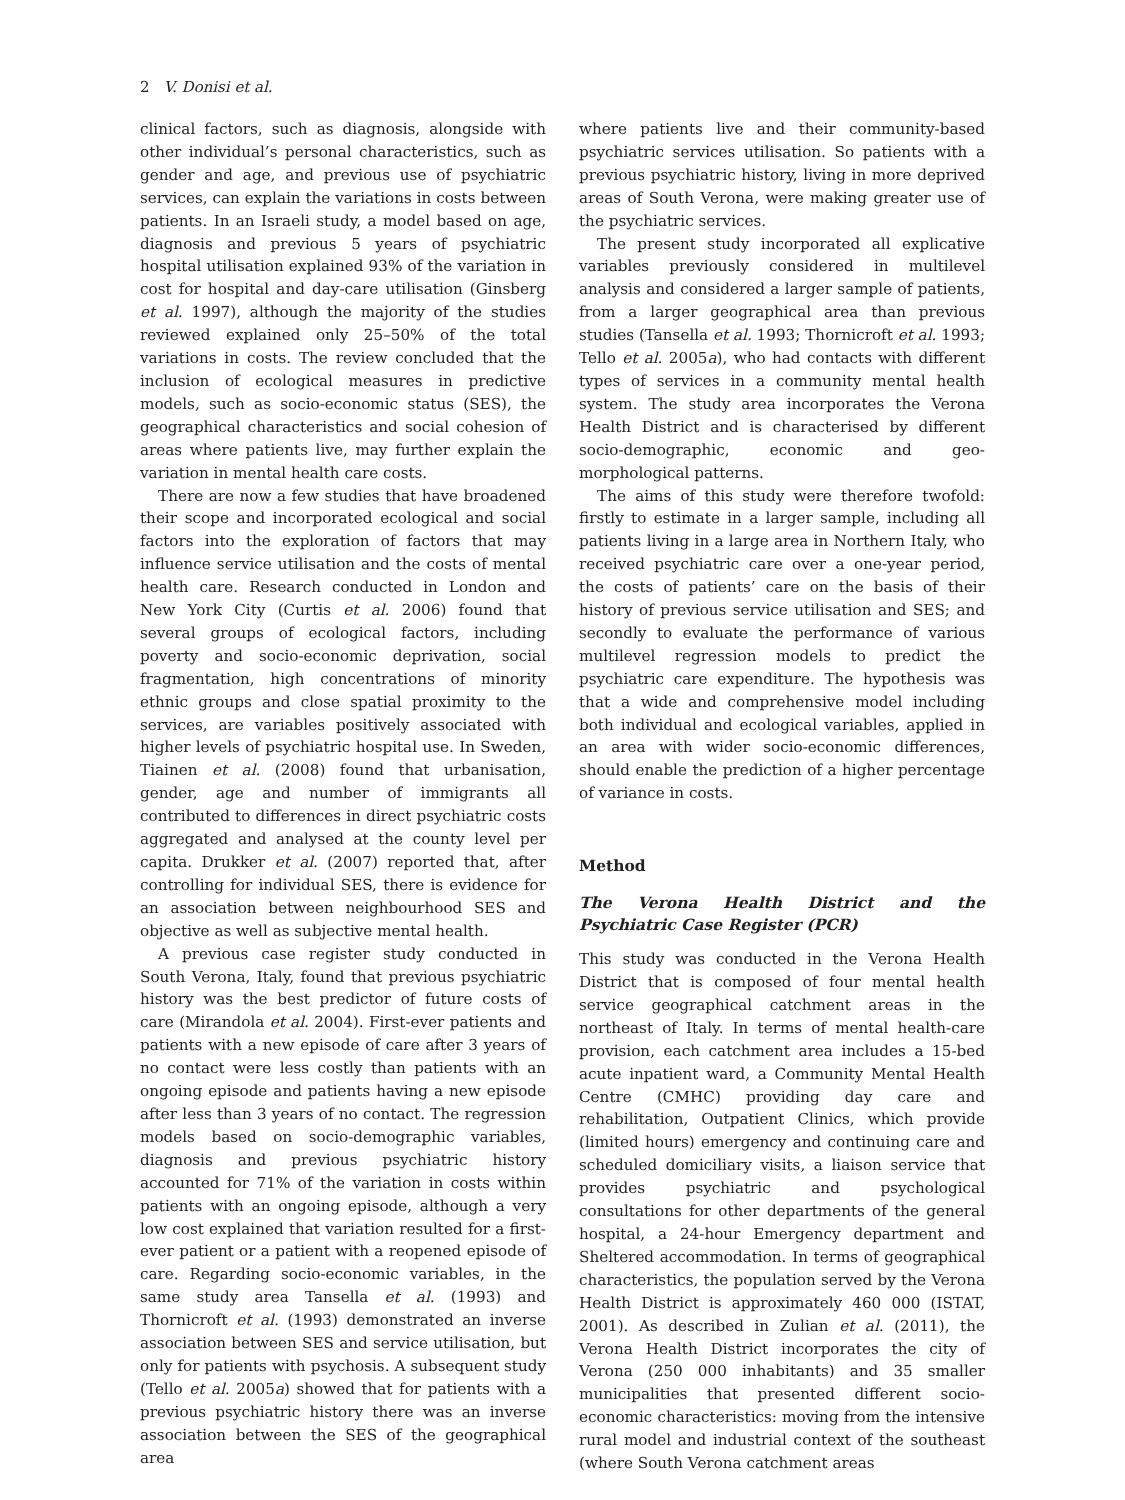2 V. Donisi et al.
clinical factors, such as diagnosis, alongside with other individual’s personal characteristics, such as gender and age, and previous use of psychiatric services, can explain the variations in costs between patients. In an Israeli study, a model based on age, diagnosis and previous 5 years of psychiatric hospital utilisation explained 93% of the variation in cost for hospital and day-care utilisation (Ginsberg et al. 1997), although the majority of the studies reviewed explained only 25–50% of the total variations in costs. The review concluded that the inclusion of ecological measures in predictive models, such as socio-economic status (SES), the geographical characteristics and social cohesion of areas where patients live, may further explain the variation in mental health care costs.
There are now a few studies that have broadened their scope and incorporated ecological and social factors into the exploration of factors that may influence service utilisation and the costs of mental health care. Research conducted in London and New York City (Curtis et al. 2006) found that several groups of ecological factors, including poverty and socio-economic deprivation, social fragmentation, high concentrations of minority ethnic groups and close spatial proximity to the services, are variables positively associated with higher levels of psychiatric hospital use. In Sweden, Tiainen et al. (2008) found that urbanisation, gender, age and number of immigrants all contributed to differences in direct psychiatric costs aggregated and analysed at the county level per capita. Drukker et al. (2007) reported that, after controlling for individual SES, there is evidence for an association between neighbourhood SES and objective as well as subjective mental health.
A previous case register study conducted in South Verona, Italy, found that previous psychiatric history was the best predictor of future costs of care (Mirandola et al. 2004). First-ever patients and patients with a new episode of care after 3 years of no contact were less costly than patients with an ongoing episode and patients having a new episode after less than 3 years of no contact. The regression models based on socio-demographic variables, diagnosis and previous psychiatric history accounted for 71% of the variation in costs within patients with an ongoing episode, although a very low cost explained that variation resulted for a first-ever patient or a patient with a reopened episode of care. Regarding socio-economic variables, in the same study area Tansella et al. (1993) and Thornicroft et al. (1993) demonstrated an inverse association between SES and service utilisation, but only for patients with psychosis. A subsequent study (Tello et al. 2005a) showed that for patients with a previous psychiatric history there was an inverse association between the SES of the geographical area
where patients live and their community-based psychiatric services utilisation. So patients with a previous psychiatric history, living in more deprived areas of South Verona, were making greater use of the psychiatric services.
The present study incorporated all explicative variables previously considered in multilevel analysis and considered a larger sample of patients, from a larger geographical area than previous studies (Tansella et al. 1993; Thornicroft et al. 1993; Tello et al. 2005a), who had contacts with different types of services in a community mental health system. The study area incorporates the Verona Health District and is characterised by different socio-demographic, economic and geo-morphological patterns.
The aims of this study were therefore twofold: firstly to estimate in a larger sample, including all patients living in a large area in Northern Italy, who received psychiatric care over a one-year period, the costs of patients’ care on the basis of their history of previous service utilisation and SES; and secondly to evaluate the performance of various multilevel regression models to predict the psychiatric care expenditure. The hypothesis was that a wide and comprehensive model including both individual and ecological variables, applied in an area with wider socio-economic differences, should enable the prediction of a higher percentage of variance in costs.
Method
The Verona Health District and the Psychiatric Case Register (PCR)
This study was conducted in the Verona Health District that is composed of four mental health service geographical catchment areas in the northeast of Italy. In terms of mental health-care provision, each catchment area includes a 15-bed acute inpatient ward, a Community Mental Health Centre (CMHC) providing day care and rehabilitation, Outpatient Clinics, which provide (limited hours) emergency and continuing care and scheduled domiciliary visits, a liaison service that provides psychiatric and psychological consultations for other departments of the general hospital, a 24-hour Emergency department and Sheltered accommodation. In terms of geographical characteristics, the population served by the Verona Health District is approximately 460 000 (ISTAT, 2001). As described in Zulian et al. (2011), the Verona Health District incorporates the city of Verona (250 000 inhabitants) and 35 smaller municipalities that presented different socio-economic characteristics: moving from the intensive rural model and industrial context of the southeast (where South Verona catchment areas